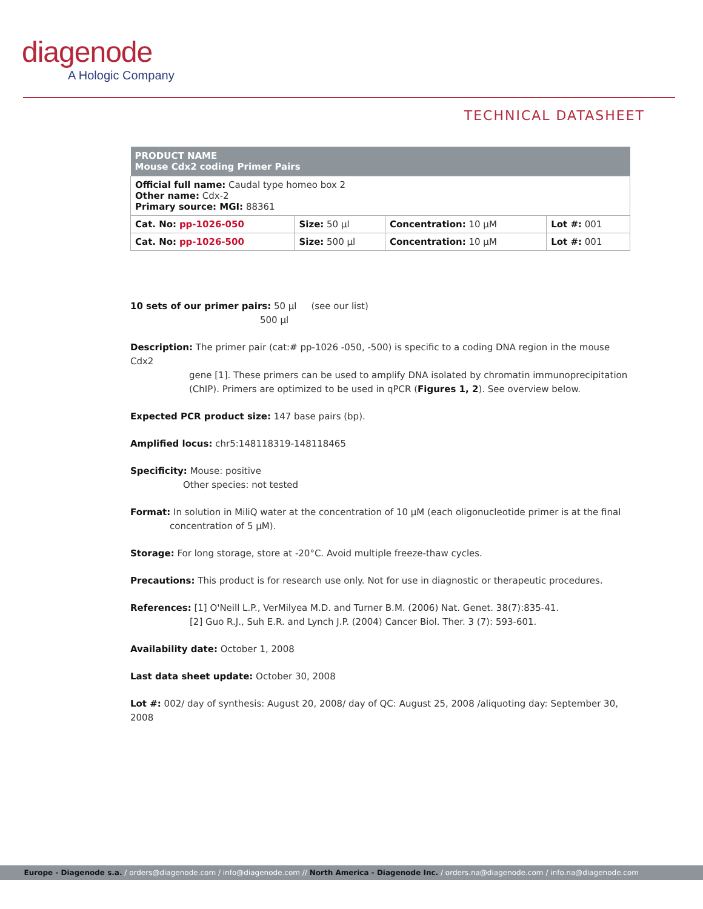diagenode
A Hologic Company
TECHNICAL DATASHEET
| PRODUCT NAME Mouse Cdx2 coding Primer Pairs | | | |
| --- | --- | --- | --- |
| Official full name: Caudal type homeo box 2 Other name: Cdx-2 Primary source: MGI: 88361 | | | |
| Cat. No: pp-1026-050 | Size: 50 µl | Concentration: 10 µM | Lot #: 001 |
| Cat. No: pp-1026-500 | Size: 500 µl | Concentration: 10 µM | Lot #: 001 |
10 sets of our primer pairs: 50 µl (see our list)
500 µl
Description: The primer pair (cat:# pp-1026 -050, -500) is specific to a coding DNA region in the mouse Cdx2
gene [1]. These primers can be used to amplify DNA isolated by chromatin immunoprecipitation
(ChIP). Primers are optimized to be used in qPCR (Figures 1, 2). See overview below.
Expected PCR product size: 147 base pairs (bp).
Amplified locus: chr5:148118319-148118465
Specificity: Mouse: positive
Other species: not tested
Format: In solution in MiliQ water at the concentration of 10 µM (each oligonucleotide primer is at the final
concentration of 5 µM).
Storage: For long storage, store at -20°C. Avoid multiple freeze-thaw cycles.
Precautions: This product is for research use only. Not for use in diagnostic or therapeutic procedures.
References: [1] O'Neill L.P., VerMilyea M.D. and Turner B.M. (2006) Nat. Genet. 38(7):835-41.
[2] Guo R.J., Suh E.R. and Lynch J.P. (2004) Cancer Biol. Ther. 3 (7): 593-601.
Availability date: October 1, 2008
Last data sheet update: October 30, 2008
Lot #: 002/ day of synthesis: August 20, 2008/ day of QC: August 25, 2008 /aliquoting day: September 30, 2008
Europe - Diagenode s.a. / orders@diagenode.com / info@diagenode.com // North America - Diagenode Inc. / orders.na@diagenode.com / info.na@diagenode.com